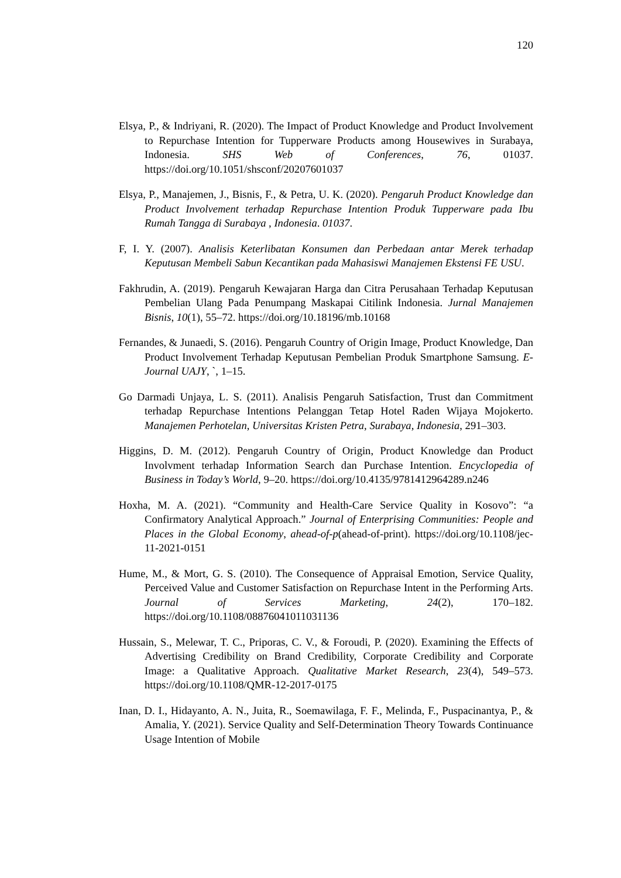120
Elsya, P., & Indriyani, R. (2020). The Impact of Product Knowledge and Product Involvement to Repurchase Intention for Tupperware Products among Housewives in Surabaya, Indonesia. SHS Web of Conferences, 76, 01037. https://doi.org/10.1051/shsconf/20207601037
Elsya, P., Manajemen, J., Bisnis, F., & Petra, U. K. (2020). Pengaruh Product Knowledge dan Product Involvement terhadap Repurchase Intention Produk Tupperware pada Ibu Rumah Tangga di Surabaya , Indonesia. 01037.
F, I. Y. (2007). Analisis Keterlibatan Konsumen dan Perbedaan antar Merek terhadap Keputusan Membeli Sabun Kecantikan pada Mahasiswi Manajemen Ekstensi FE USU.
Fakhrudin, A. (2019). Pengaruh Kewajaran Harga dan Citra Perusahaan Terhadap Keputusan Pembelian Ulang Pada Penumpang Maskapai Citilink Indonesia. Jurnal Manajemen Bisnis, 10(1), 55–72. https://doi.org/10.18196/mb.10168
Fernandes, & Junaedi, S. (2016). Pengaruh Country of Origin Image, Product Knowledge, Dan Product Involvement Terhadap Keputusan Pembelian Produk Smartphone Samsung. E-Journal UAJY, `, 1–15.
Go Darmadi Unjaya, L. S. (2011). Analisis Pengaruh Satisfaction, Trust dan Commitment terhadap Repurchase Intentions Pelanggan Tetap Hotel Raden Wijaya Mojokerto. Manajemen Perhotelan, Universitas Kristen Petra, Surabaya, Indonesia, 291–303.
Higgins, D. M. (2012). Pengaruh Country of Origin, Product Knowledge dan Product Involvment terhadap Information Search dan Purchase Intention. Encyclopedia of Business in Today’s World, 9–20. https://doi.org/10.4135/9781412964289.n246
Hoxha, M. A. (2021). “Community and Health-Care Service Quality in Kosovo”: “a Confirmatory Analytical Approach.” Journal of Enterprising Communities: People and Places in the Global Economy, ahead-of-p(ahead-of-print). https://doi.org/10.1108/jec-11-2021-0151
Hume, M., & Mort, G. S. (2010). The Consequence of Appraisal Emotion, Service Quality, Perceived Value and Customer Satisfaction on Repurchase Intent in the Performing Arts. Journal of Services Marketing, 24(2), 170–182. https://doi.org/10.1108/08876041011031136
Hussain, S., Melewar, T. C., Priporas, C. V., & Foroudi, P. (2020). Examining the Effects of Advertising Credibility on Brand Credibility, Corporate Credibility and Corporate Image: a Qualitative Approach. Qualitative Market Research, 23(4), 549–573. https://doi.org/10.1108/QMR-12-2017-0175
Inan, D. I., Hidayanto, A. N., Juita, R., Soemawilaga, F. F., Melinda, F., Puspacinantya, P., & Amalia, Y. (2021). Service Quality and Self-Determination Theory Towards Continuance Usage Intention of Mobile